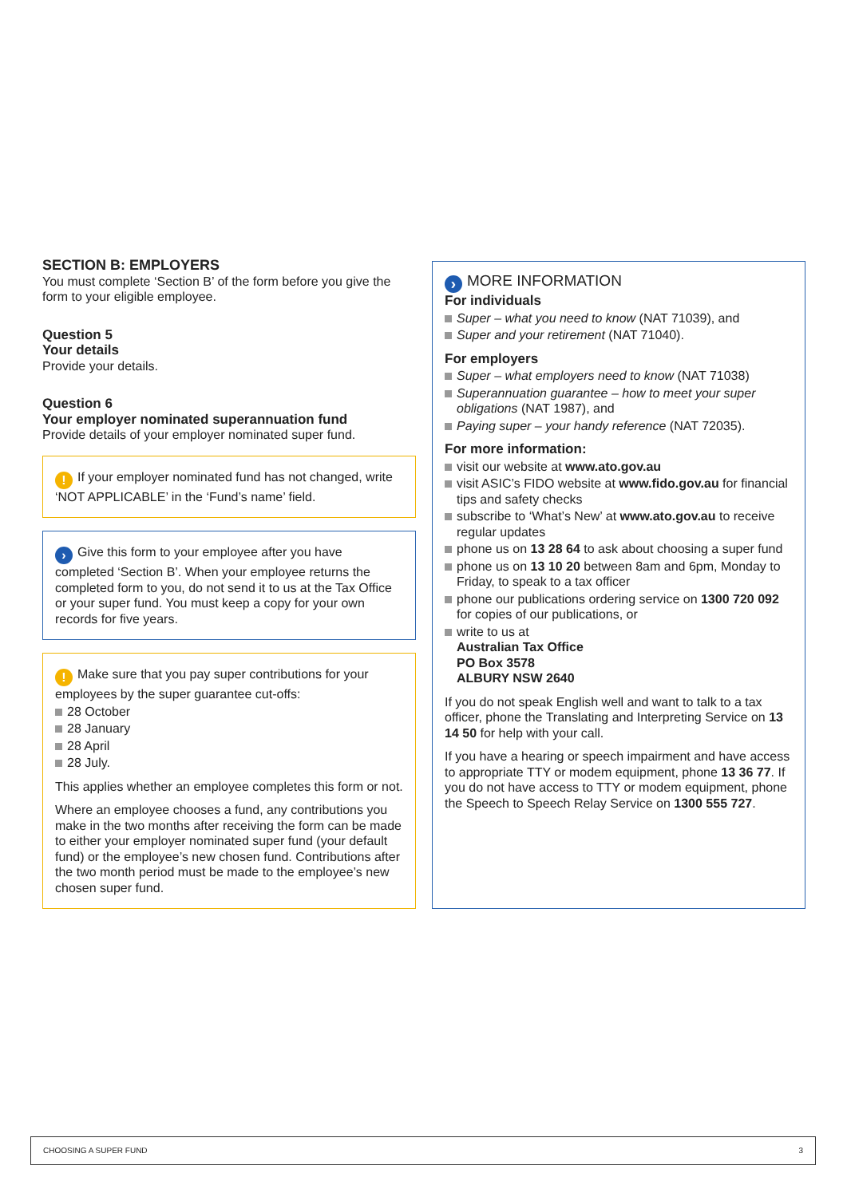SECTION B: EMPLOYERS
You must complete ‘Section B’ of the form before you give the form to your eligible employee.
Question 5
Your details
Provide your details.
Question 6
Your employer nominated superannuation fund
Provide details of your employer nominated super fund.
! If your employer nominated fund has not changed, write ‘NOT APPLICABLE’ in the ‘Fund’s name’ field.
› Give this form to your employee after you have completed ‘Section B’. When your employee returns the completed form to you, do not send it to us at the Tax Office or your super fund. You must keep a copy for your own records for five years.
! Make sure that you pay super contributions for your employees by the super guarantee cut-offs:
28 October
28 January
28 April
28 July.
This applies whether an employee completes this form or not.
Where an employee chooses a fund, any contributions you make in the two months after receiving the form can be made to either your employer nominated super fund (your default fund) or the employee’s new chosen fund. Contributions after the two month period must be made to the employee’s new chosen super fund.
› MORE INFORMATION
For individuals
Super – what you need to know (NAT 71039), and
Super and your retirement (NAT 71040).
For employers
Super – what employers need to know (NAT 71038)
Superannuation guarantee – how to meet your super obligations (NAT 1987), and
Paying super – your handy reference (NAT 72035).
For more information:
visit our website at www.ato.gov.au
visit ASIC’s FIDO website at www.fido.gov.au for financial tips and safety checks
subscribe to ‘What’s New’ at www.ato.gov.au to receive regular updates
phone us on 13 28 64 to ask about choosing a super fund
phone us on 13 10 20 between 8am and 6pm, Monday to Friday, to speak to a tax officer
phone our publications ordering service on 1300 720 092 for copies of our publications, or
write to us at
Australian Tax Office
PO Box 3578
ALBURY NSW 2640
If you do not speak English well and want to talk to a tax officer, phone the Translating and Interpreting Service on 13 14 50 for help with your call.
If you have a hearing or speech impairment and have access to appropriate TTY or modem equipment, phone 13 36 77. If you do not have access to TTY or modem equipment, phone the Speech to Speech Relay Service on 1300 555 727.
CHOOSING A SUPER FUND 3